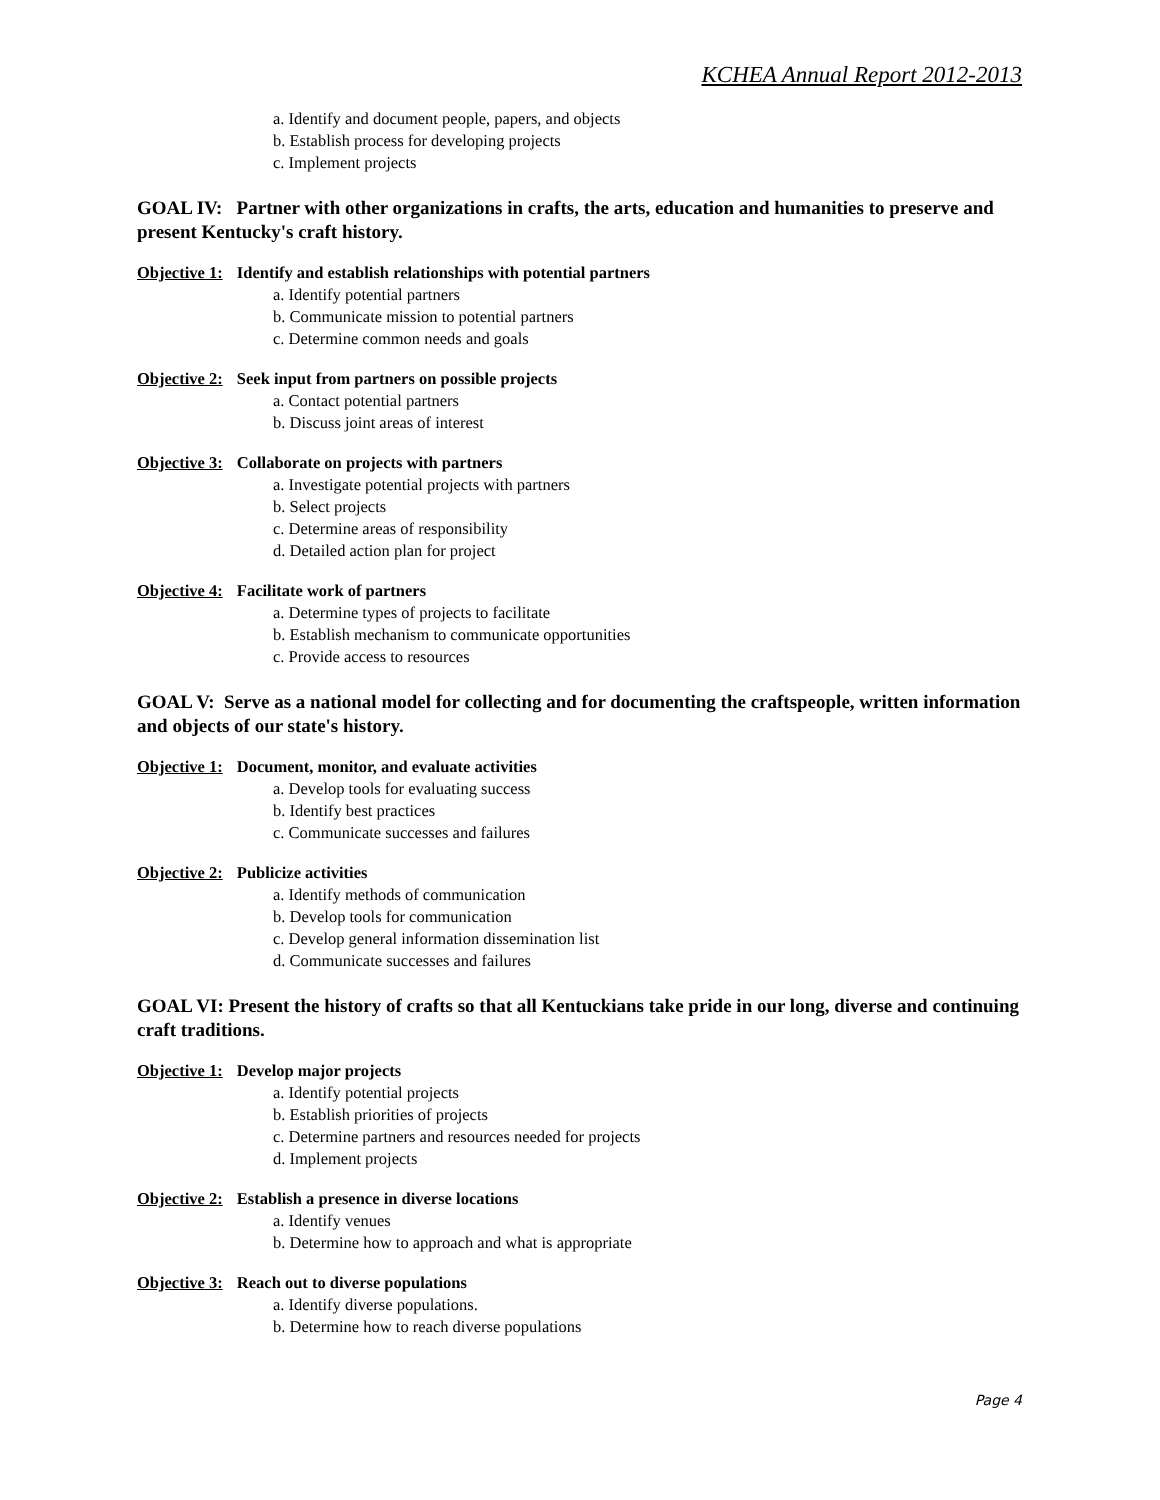KCHEA Annual Report 2012-2013
a. Identify and document people, papers, and objects
b. Establish process for developing projects
c. Implement projects
GOAL IV: Partner with other organizations in crafts, the arts, education and humanities to preserve and present Kentucky's craft history.
Objective 1: Identify and establish relationships with potential partners
a. Identify potential partners
b. Communicate mission to potential partners
c. Determine common needs and goals
Objective 2: Seek input from partners on possible projects
a. Contact potential partners
b. Discuss joint areas of interest
Objective 3: Collaborate on projects with partners
a. Investigate potential projects with partners
b. Select projects
c. Determine areas of responsibility
d. Detailed action plan for project
Objective 4: Facilitate work of partners
a. Determine types of projects to facilitate
b. Establish mechanism to communicate opportunities
c. Provide access to resources
GOAL V: Serve as a national model for collecting and for documenting the craftspeople, written information and objects of our state's history.
Objective 1: Document, monitor, and evaluate activities
a. Develop tools for evaluating success
b. Identify best practices
c. Communicate successes and failures
Objective 2: Publicize activities
a. Identify methods of communication
b. Develop tools for communication
c. Develop general information dissemination list
d. Communicate successes and failures
GOAL VI: Present the history of crafts so that all Kentuckians take pride in our long, diverse and continuing craft traditions.
Objective 1: Develop major projects
a. Identify potential projects
b. Establish priorities of projects
c. Determine partners and resources needed for projects
d. Implement projects
Objective 2: Establish a presence in diverse locations
a. Identify venues
b. Determine how to approach and what is appropriate
Objective 3: Reach out to diverse populations
a. Identify diverse populations.
b. Determine how to reach diverse populations
Page 4